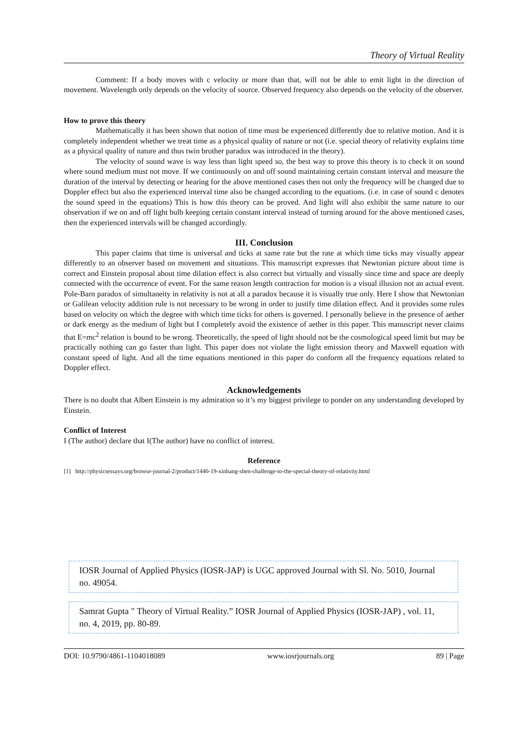Theory of Virtual Reality
Comment: If a body moves with c velocity or more than that, will not be able to emit light in the direction of movement. Wavelength only depends on the velocity of source. Observed frequency also depends on the velocity of the observer.
How to prove this theory
Mathematically it has been shown that notion of time must be experienced differently due to relative motion. And it is completely independent whether we treat time as a physical quality of nature or not (i.e. special theory of relativity explains time as a physical quality of nature and thus twin brother paradox was introduced in the theory).
The velocity of sound wave is way less than light speed so, the best way to prove this theory is to check it on sound where sound medium must not move. If we continuously on and off sound maintaining certain constant interval and measure the duration of the interval by detecting or hearing for the above mentioned cases then not only the frequency will be changed due to Doppler effect but also the experienced interval time also be changed according to the equations. (i.e. in case of sound c denotes the sound speed in the equations) This is how this theory can be proved. And light will also exhibit the same nature to our observation if we on and off light bulb keeping certain constant interval instead of turning around for the above mentioned cases, then the experienced intervals will be changed accordingly.
III. Conclusion
This paper claims that time is universal and ticks at same rate but the rate at which time ticks may visually appear differently to an observer based on movement and situations. This manuscript expresses that Newtonian picture about time is correct and Einstein proposal about time dilation effect is also correct but virtually and visually since time and space are deeply connected with the occurrence of event. For the same reason length contraction for motion is a visual illusion not an actual event. Pole-Barn paradox of simultaneity in relativity is not at all a paradox because it is visually true only. Here I show that Newtonian or Galilean velocity addition rule is not necessary to be wrong in order to justify time dilation effect. And it provides some rules based on velocity on which the degree with which time ticks for others is governed. I personally believe in the presence of aether or dark energy as the medium of light but I completely avoid the existence of aether in this paper. This manuscript never claims that E=mc<sup>2</sup> relation is bound to be wrong. Theoretically, the speed of light should not be the cosmological speed limit but may be practically nothing can go faster than light. This paper does not violate the light emission theory and Maxwell equation with constant speed of light. And all the time equations mentioned in this paper do conform all the frequency equations related to Doppler effect.
Acknowledgements
There is no doubt that Albert Einstein is my admiration so it’s my biggest privilege to ponder on any understanding developed by Einstein.
Conflict of Interest
I (The author) declare that I(The author) have no conflict of interest.
Reference
[1] http://physicsessays.org/browse-journal-2/product/1440-19-xinhang-shen-challenge-to-the-special-theory-of-relativity.html
IOSR Journal of Applied Physics (IOSR-JAP) is UGC approved Journal with Sl. No. 5010, Journal no. 49054.
Samrat Gupta " Theory of Virtual Reality.” IOSR Journal of Applied Physics (IOSR-JAP) , vol. 11, no. 4, 2019, pp. 80-89.
DOI: 10.9790/4861-1104018089 www.iosrjournals.org 89 | Page